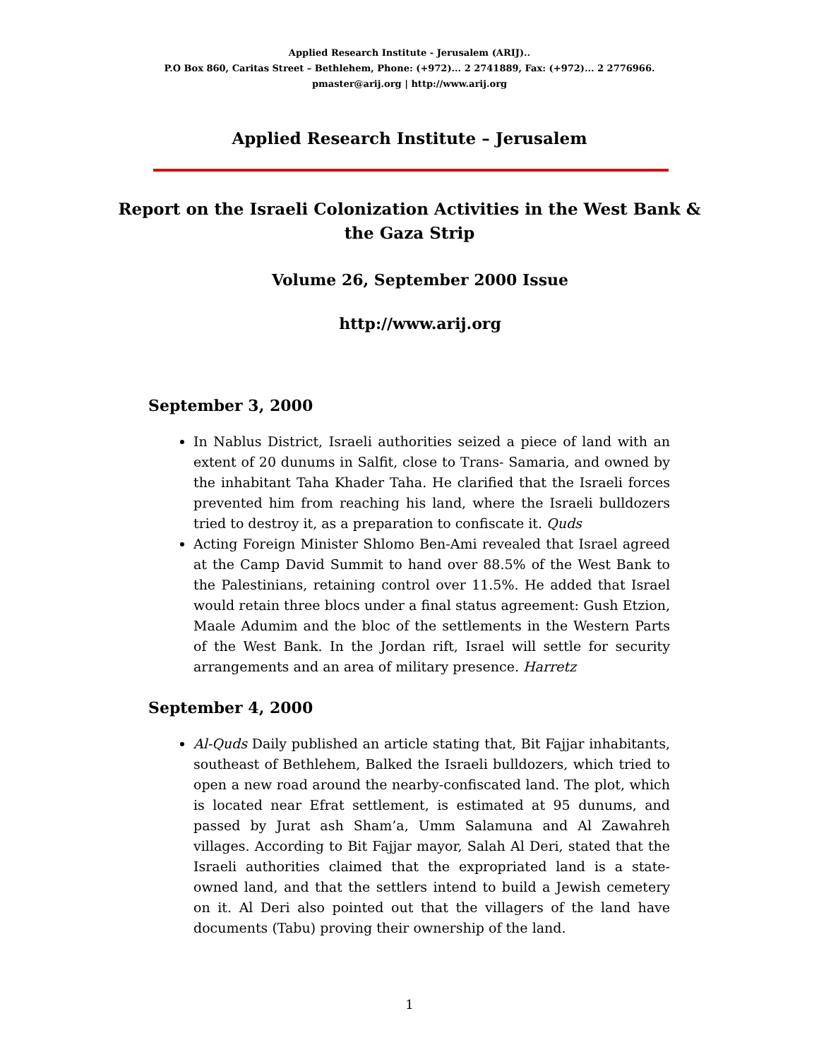Applied Research Institute - Jerusalem (ARIJ)..
P.O Box 860, Caritas Street – Bethlehem, Phone: (+972)... 2 2741889, Fax: (+972)... 2 2776966.
pmaster@arij.org | http://www.arij.org
Applied Research Institute – Jerusalem
Report on the Israeli Colonization Activities in the West Bank & the Gaza Strip
Volume 26, September 2000 Issue
http://www.arij.org
September 3, 2000
In Nablus District, Israeli authorities seized a piece of land with an extent of 20 dunums in Salfit, close to Trans- Samaria, and owned by the inhabitant Taha Khader Taha. He clarified that the Israeli forces prevented him from reaching his land, where the Israeli bulldozers tried to destroy it, as a preparation to confiscate it. Quds
Acting Foreign Minister Shlomo Ben-Ami revealed that Israel agreed at the Camp David Summit to hand over 88.5% of the West Bank to the Palestinians, retaining control over 11.5%. He added that Israel would retain three blocs under a final status agreement: Gush Etzion, Maale Adumim and the bloc of the settlements in the Western Parts of the West Bank. In the Jordan rift, Israel will settle for security arrangements and an area of military presence. Harretz
September 4, 2000
Al-Quds Daily published an article stating that, Bit Fajjar inhabitants, southeast of Bethlehem, Balked the Israeli bulldozers, which tried to open a new road around the nearby-confiscated land. The plot, which is located near Efrat settlement, is estimated at 95 dunums, and passed by Jurat ash Sham’a, Umm Salamuna and Al Zawahreh villages. According to Bit Fajjar mayor, Salah Al Deri, stated that the Israeli authorities claimed that the expropriated land is a state-owned land, and that the settlers intend to build a Jewish cemetery on it. Al Deri also pointed out that the villagers of the land have documents (Tabu) proving their ownership of the land.
1